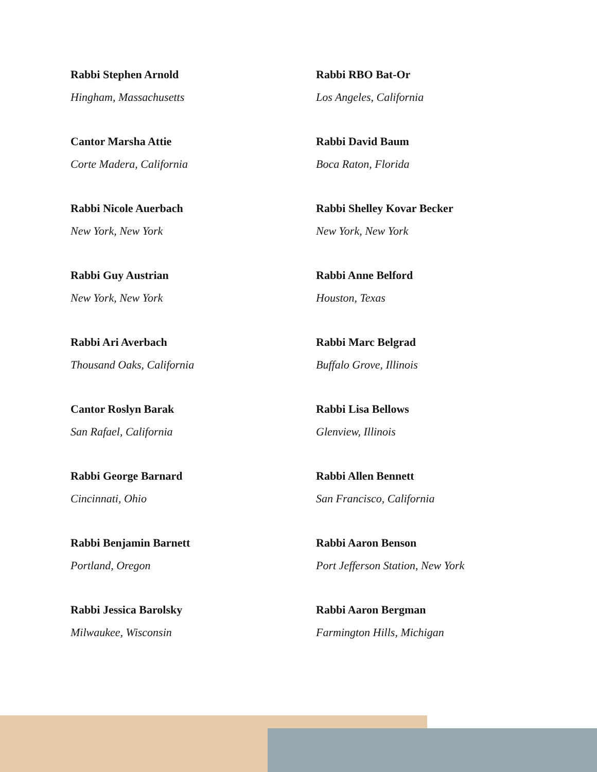Rabbi Stephen Arnold
Hingham, Massachusetts
Cantor Marsha Attie
Corte Madera, California
Rabbi Nicole Auerbach
New York, New York
Rabbi Guy Austrian
New York, New York
Rabbi Ari Averbach
Thousand Oaks, California
Cantor Roslyn Barak
San Rafael, California
Rabbi George Barnard
Cincinnati, Ohio
Rabbi Benjamin Barnett
Portland, Oregon
Rabbi Jessica Barolsky
Milwaukee, Wisconsin
Rabbi RBO Bat-Or
Los Angeles, California
Rabbi David Baum
Boca Raton, Florida
Rabbi Shelley Kovar Becker
New York, New York
Rabbi Anne Belford
Houston, Texas
Rabbi Marc Belgrad
Buffalo Grove, Illinois
Rabbi Lisa Bellows
Glenview, Illinois
Rabbi Allen Bennett
San Francisco, California
Rabbi Aaron Benson
Port Jefferson Station, New York
Rabbi Aaron Bergman
Farmington Hills, Michigan